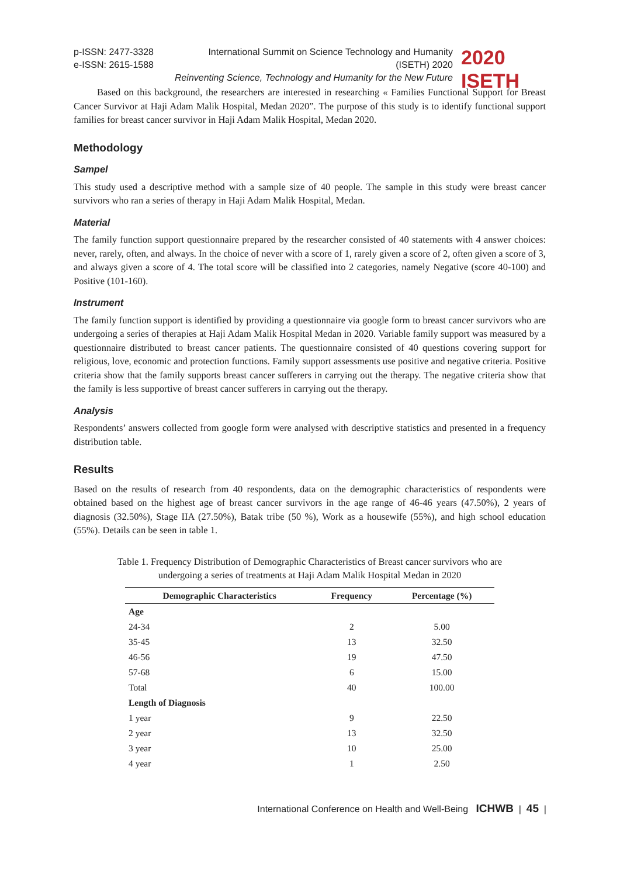p-ISSN: 2477-3328
e-ISSN: 2615-1588
International Summit on Science Technology and Humanity (ISETH) 2020
Reinventing Science, Technology and Humanity for the New Future
2020 ISETH
Based on this background, the researchers are interested in researching « Families Functional Support for Breast Cancer Survivor at Haji Adam Malik Hospital, Medan 2020”. The purpose of this study is to identify functional support families for breast cancer survivor in Haji Adam Malik Hospital, Medan 2020.
Methodology
Sampel
This study used a descriptive method with a sample size of 40 people. The sample in this study were breast cancer survivors who ran a series of therapy in Haji Adam Malik Hospital, Medan.
Material
The family function support questionnaire prepared by the researcher consisted of 40 statements with 4 answer choices: never, rarely, often, and always. In the choice of never with a score of 1, rarely given a score of 2, often given a score of 3, and always given a score of 4. The total score will be classified into 2 categories, namely Negative (score 40-100) and Positive (101-160).
Instrument
The family function support is identified by providing a questionnaire via google form to breast cancer survivors who are undergoing a series of therapies at Haji Adam Malik Hospital Medan in 2020. Variable family support was measured by a questionnaire distributed to breast cancer patients. The questionnaire consisted of 40 questions covering support for religious, love, economic and protection functions. Family support assessments use positive and negative criteria. Positive criteria show that the family supports breast cancer sufferers in carrying out the therapy. The negative criteria show that the family is less supportive of breast cancer sufferers in carrying out the therapy.
Analysis
Respondents’ answers collected from google form were analysed with descriptive statistics and presented in a frequency distribution table.
Results
Based on the results of research from 40 respondents, data on the demographic characteristics of respondents were obtained based on the highest age of breast cancer survivors in the age range of 46-46 years (47.50%), 2 years of diagnosis (32.50%), Stage IIA (27.50%), Batak tribe (50 %), Work as a housewife (55%), and high school education (55%). Details can be seen in table 1.
Table 1. Frequency Distribution of Demographic Characteristics of Breast cancer survivors who are
undergoing a series of treatments at Haji Adam Malik Hospital Medan in 2020
| Demographic Characteristics | Frequency | Percentage (%) |
| --- | --- | --- |
| Age | | |
| 24-34 | 2 | 5.00 |
| 35-45 | 13 | 32.50 |
| 46-56 | 19 | 47.50 |
| 57-68 | 6 | 15.00 |
| Total | 40 | 100.00 |
| Length of Diagnosis | | |
| 1 year | 9 | 22.50 |
| 2 year | 13 | 32.50 |
| 3 year | 10 | 25.00 |
| 4 year | 1 | 2.50 |
International Conference on Health and Well-Being ICHWB | 45 |